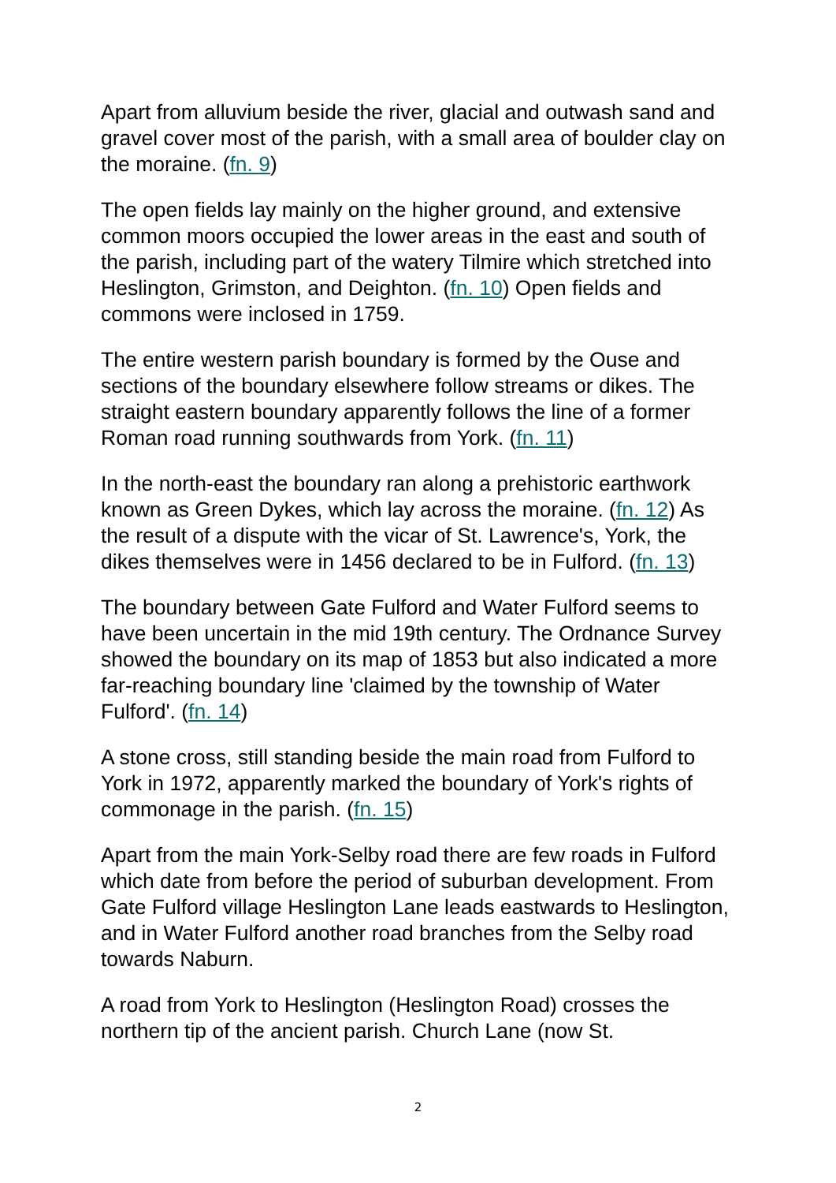Apart from alluvium beside the river, glacial and outwash sand and gravel cover most of the parish, with a small area of boulder clay on the moraine. (fn. 9)
The open fields lay mainly on the higher ground, and extensive common moors occupied the lower areas in the east and south of the parish, including part of the watery Tilmire which stretched into Heslington, Grimston, and Deighton. (fn. 10) Open fields and commons were inclosed in 1759.
The entire western parish boundary is formed by the Ouse and sections of the boundary elsewhere follow streams or dikes. The straight eastern boundary apparently follows the line of a former Roman road running southwards from York. (fn. 11)
In the north-east the boundary ran along a prehistoric earthwork known as Green Dykes, which lay across the moraine. (fn. 12) As the result of a dispute with the vicar of St. Lawrence's, York, the dikes themselves were in 1456 declared to be in Fulford. (fn. 13)
The boundary between Gate Fulford and Water Fulford seems to have been uncertain in the mid 19th century. The Ordnance Survey showed the boundary on its map of 1853 but also indicated a more far-reaching boundary line 'claimed by the township of Water Fulford'. (fn. 14)
A stone cross, still standing beside the main road from Fulford to York in 1972, apparently marked the boundary of York's rights of commonage in the parish. (fn. 15)
Apart from the main York-Selby road there are few roads in Fulford which date from before the period of suburban development. From Gate Fulford village Heslington Lane leads eastwards to Heslington, and in Water Fulford another road branches from the Selby road towards Naburn.
A road from York to Heslington (Heslington Road) crosses the northern tip of the ancient parish. Church Lane (now St.
2